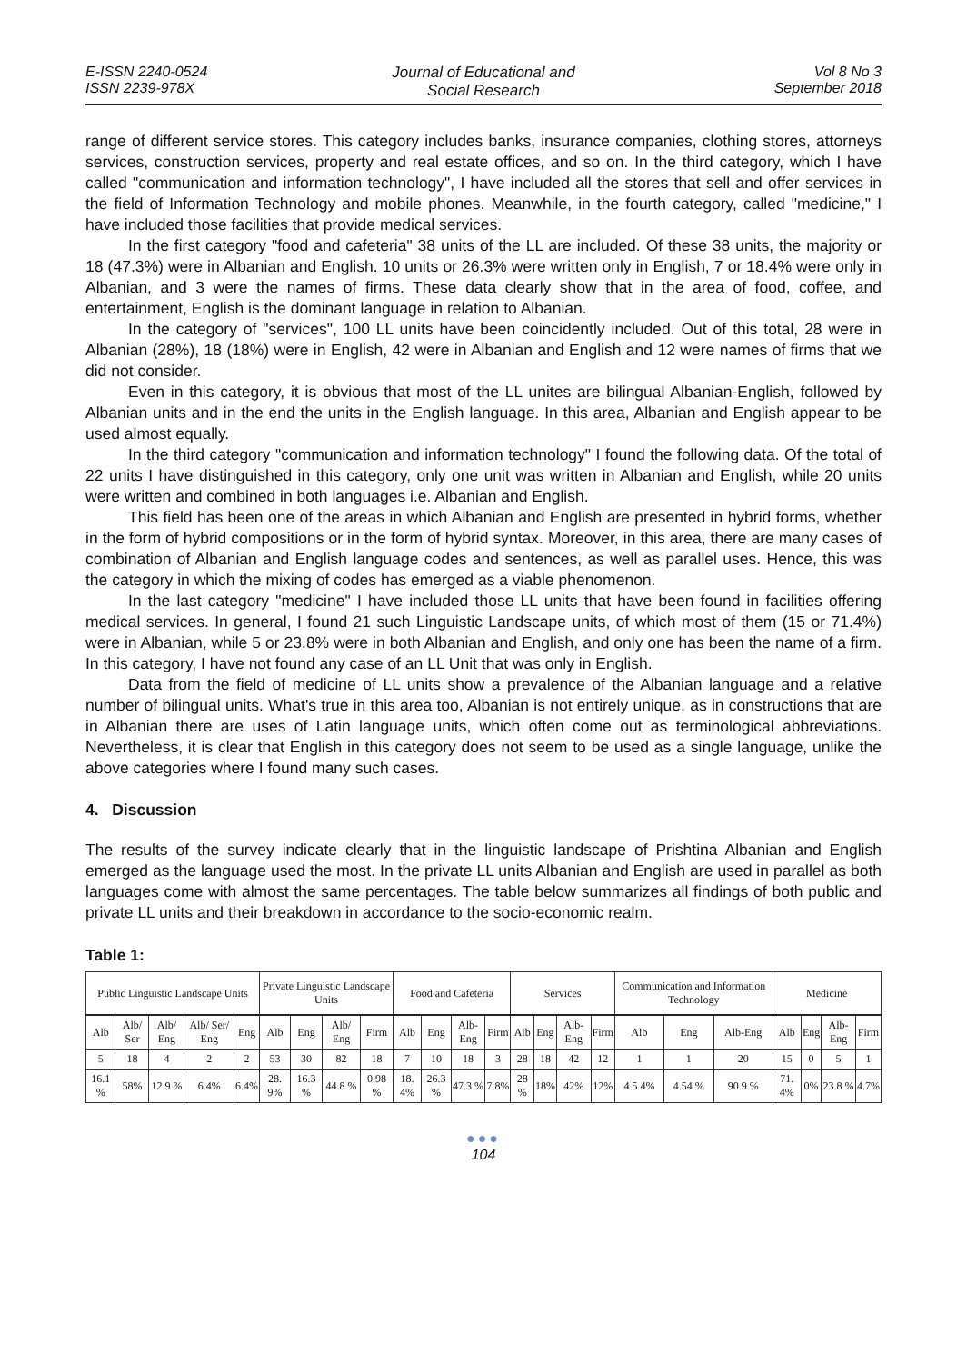E-ISSN 2240-0524
ISSN 2239-978X
Journal of Educational and
Social Research
Vol 8 No 3
September 2018
range of different service stores. This category includes banks, insurance companies, clothing stores, attorneys services, construction services, property and real estate offices, and so on. In the third category, which I have called "communication and information technology", I have included all the stores that sell and offer services in the field of Information Technology and mobile phones. Meanwhile, in the fourth category, called "medicine," I have included those facilities that provide medical services.
In the first category "food and cafeteria" 38 units of the LL are included. Of these 38 units, the majority or 18 (47.3%) were in Albanian and English. 10 units or 26.3% were written only in English, 7 or 18.4% were only in Albanian, and 3 were the names of firms. These data clearly show that in the area of food, coffee, and entertainment, English is the dominant language in relation to Albanian.
In the category of "services", 100 LL units have been coincidently included. Out of this total, 28 were in Albanian (28%), 18 (18%) were in English, 42 were in Albanian and English and 12 were names of firms that we did not consider.
Even in this category, it is obvious that most of the LL unites are bilingual Albanian-English, followed by Albanian units and in the end the units in the English language. In this area, Albanian and English appear to be used almost equally.
In the third category "communication and information technology" I found the following data. Of the total of 22 units I have distinguished in this category, only one unit was written in Albanian and English, while 20 units were written and combined in both languages i.e. Albanian and English.
This field has been one of the areas in which Albanian and English are presented in hybrid forms, whether in the form of hybrid compositions or in the form of hybrid syntax. Moreover, in this area, there are many cases of combination of Albanian and English language codes and sentences, as well as parallel uses. Hence, this was the category in which the mixing of codes has emerged as a viable phenomenon.
In the last category "medicine" I have included those LL units that have been found in facilities offering medical services. In general, I found 21 such Linguistic Landscape units, of which most of them (15 or 71.4%) were in Albanian, while 5 or 23.8% were in both Albanian and English, and only one has been the name of a firm. In this category, I have not found any case of an LL Unit that was only in English.
Data from the field of medicine of LL units show a prevalence of the Albanian language and a relative number of bilingual units. What's true in this area too, Albanian is not entirely unique, as in constructions that are in Albanian there are uses of Latin language units, which often come out as terminological abbreviations. Nevertheless, it is clear that English in this category does not seem to be used as a single language, unlike the above categories where I found many such cases.
4. Discussion
The results of the survey indicate clearly that in the linguistic landscape of Prishtina Albanian and English emerged as the language used the most. In the private LL units Albanian and English are used in parallel as both languages come with almost the same percentages. The table below summarizes all findings of both public and private LL units and their breakdown in accordance to the socio-economic realm.
Table 1:
| Public Linguistic Landscape Units | | | | | Private Linguistic Landscape Units | | | | Food and Cafeteria | | | | Services | | | | Communication and Information Technology | | | Medicine | | | |
| --- | --- | --- | --- | --- | --- | --- | --- | --- | --- | --- | --- | --- | --- | --- | --- | --- | --- | --- | --- | --- | --- | --- | --- |
| Alb | Alb/ Ser | Alb/ Eng | Alb/ Ser/ Eng | Eng | Alb | Eng | Alb/ Eng | Firm | Alb | Eng | Alb-Eng | Firm | Alb | Eng | Alb-Eng | Firm | Alb | Eng | Alb-Eng | Alb | Eng | Alb-Eng | Firm |
| 5 | 18 | 4 | 2 | 2 | 53 | 30 | 82 | 18 | 7 | 10 | 18 | 3 | 28 | 18 | 42 | 12 | 1 | 1 | 20 | 15 | 0 | 5 | 1 |
| 16.1 % | 58% | 12.9 % | 6.4% | 6.4% | 28. 9% | 16.3 % | 44.8 % | 0.98 % | 18. 4% | 26.3 % | 47.3 % | 7.8% | 28 % | 18% | 42% | 12% | 4.5 4% | 4.54 % | 90.9 % | 71. 4% | 0% | 23.8 % | 4.7% |
●●●
104